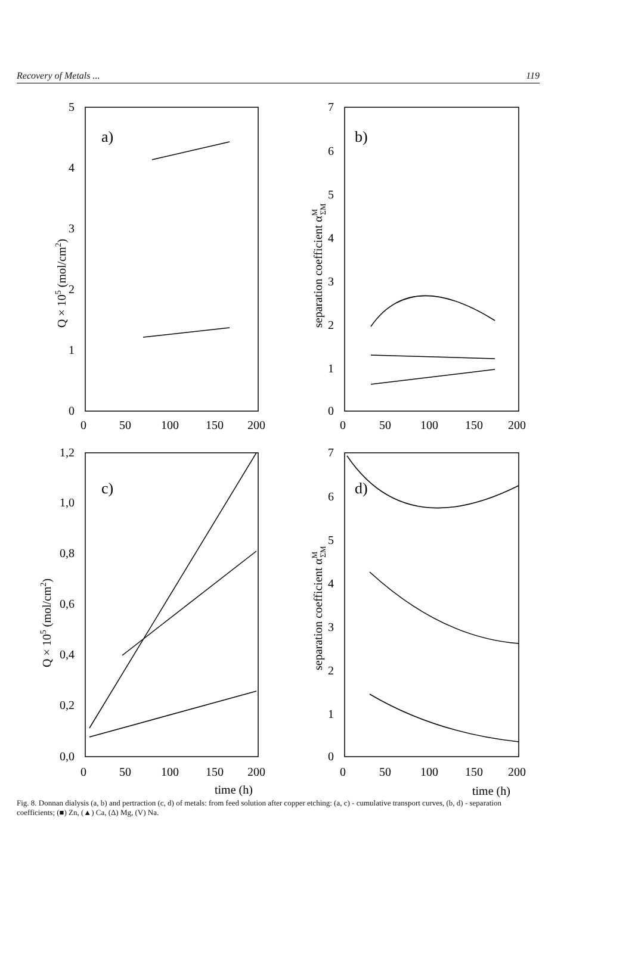Recovery of Metals ... 119
a)
b)
c)
d)
5
4
3
2
1
0
0
50
100
150
200
7
6
5
4
3
2
1
0
0
50
100
150
200
1,2
1,0
0,8
0,6
0,4
0,2
0,0
0
50
100
150
200
time (h)
7
6
5
4
3
2
1
0
0
50
100
150
200
time (h)
Q × 105 (mol/cm2)
separation coefficient αMΣM
Q × 105 (mol/cm2)
separation coefficient αMΣM
Fig. 8. Donnan dialysis (a, b) and pertraction (c, d) of metals: from feed solution after copper etching: (a, c) - cumulative transport curves, (b, d) - separation coefficients; (■) Zn, (▲) Ca, (Δ) Mg, (V) Na.